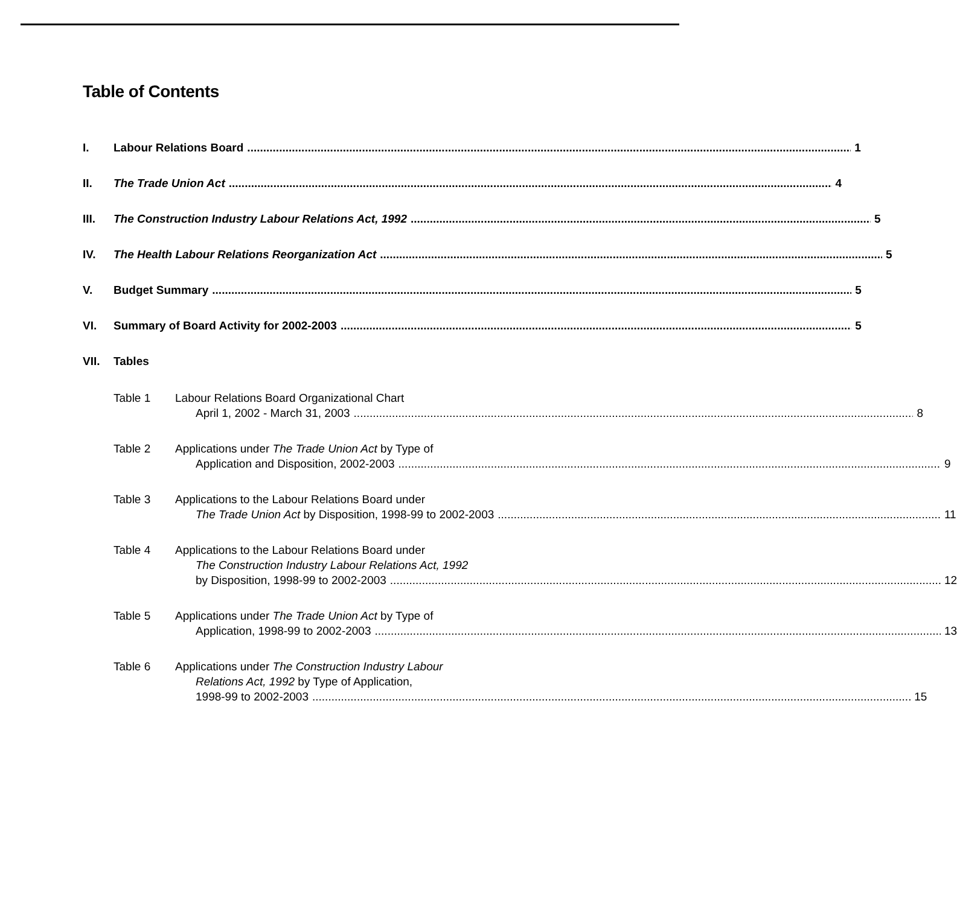Table of Contents
I. Labour Relations Board 1
II. The Trade Union Act 4
III. The Construction Industry Labour Relations Act, 1992 5
IV. The Health Labour Relations Reorganization Act 5
V. Budget Summary 5
VI. Summary of Board Activity for 2002-2003 5
VII. Tables
Table 1 Labour Relations Board Organizational Chart
April 1, 2002 - March 31, 2003 8
Table 2 Applications under The Trade Union Act by Type of
Application and Disposition, 2002-2003 9
Table 3 Applications to the Labour Relations Board under
The Trade Union Act by Disposition, 1998-99 to 2002-2003 11
Table 4 Applications to the Labour Relations Board under
The Construction Industry Labour Relations Act, 1992
by Disposition, 1998-99 to 2002-2003 12
Table 5 Applications under The Trade Union Act by Type of
Application, 1998-99 to 2002-2003 13
Table 6 Applications under The Construction Industry Labour
Relations Act, 1992 by Type of Application,
1998-99 to 2002-2003 15